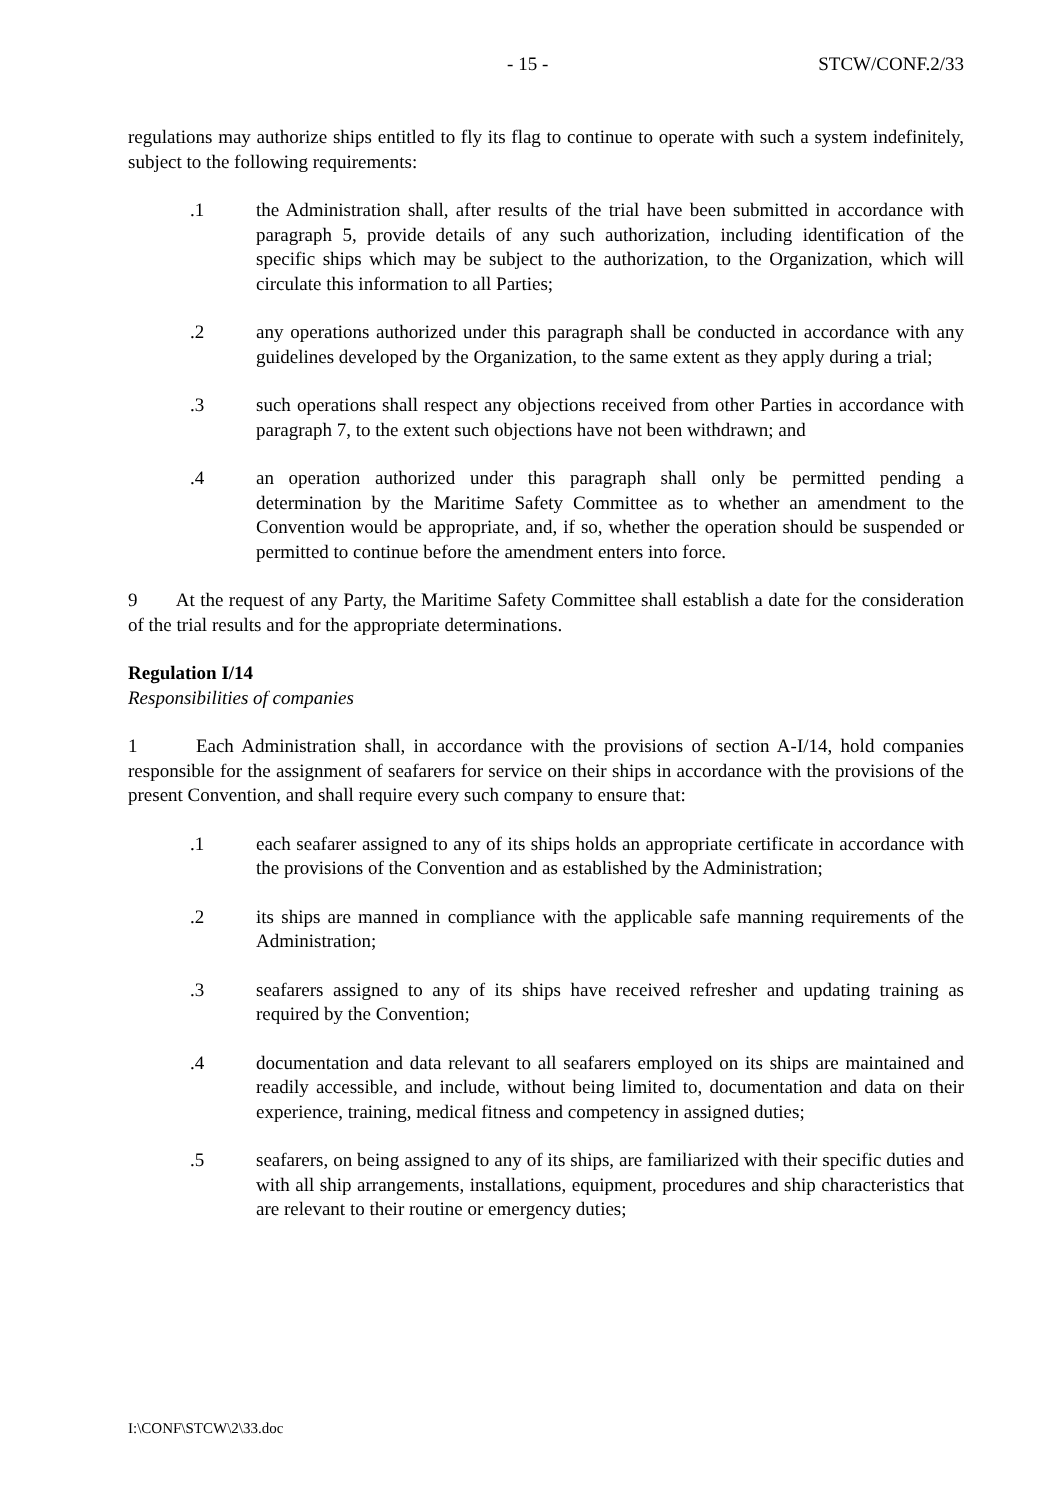- 15 - STCW/CONF.2/33
regulations may authorize ships entitled to fly its flag to continue to operate with such a system indefinitely, subject to the following requirements:
.1 the Administration shall, after results of the trial have been submitted in accordance with paragraph 5, provide details of any such authorization, including identification of the specific ships which may be subject to the authorization, to the Organization, which will circulate this information to all Parties;
.2 any operations authorized under this paragraph shall be conducted in accordance with any guidelines developed by the Organization, to the same extent as they apply during a trial;
.3 such operations shall respect any objections received from other Parties in accordance with paragraph 7, to the extent such objections have not been withdrawn; and
.4 an operation authorized under this paragraph shall only be permitted pending a determination by the Maritime Safety Committee as to whether an amendment to the Convention would be appropriate, and, if so, whether the operation should be suspended or permitted to continue before the amendment enters into force.
9 At the request of any Party, the Maritime Safety Committee shall establish a date for the consideration of the trial results and for the appropriate determinations.
Regulation I/14
Responsibilities of companies
1 Each Administration shall, in accordance with the provisions of section A-I/14, hold companies responsible for the assignment of seafarers for service on their ships in accordance with the provisions of the present Convention, and shall require every such company to ensure that:
.1 each seafarer assigned to any of its ships holds an appropriate certificate in accordance with the provisions of the Convention and as established by the Administration;
.2 its ships are manned in compliance with the applicable safe manning requirements of the Administration;
.3 seafarers assigned to any of its ships have received refresher and updating training as required by the Convention;
.4 documentation and data relevant to all seafarers employed on its ships are maintained and readily accessible, and include, without being limited to, documentation and data on their experience, training, medical fitness and competency in assigned duties;
.5 seafarers, on being assigned to any of its ships, are familiarized with their specific duties and with all ship arrangements, installations, equipment, procedures and ship characteristics that are relevant to their routine or emergency duties;
I:\CONF\STCW\2\33.doc